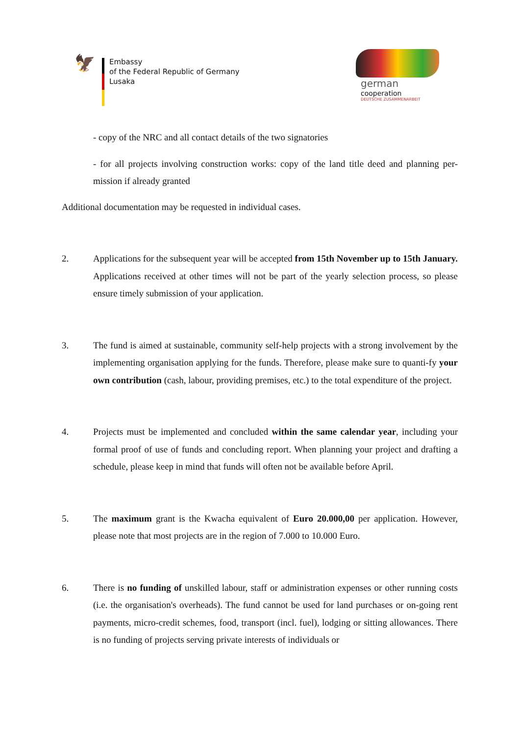🦅
Embassy
of the Federal Republic of Germany
Lusaka
german
cooperation
DEUTSCHE ZUSAMMENARBEIT
- copy of the NRC and all contact details of the two signatories
- for all projects involving construction works: copy of the land title deed and planning per-mission if already granted
Additional documentation may be requested in individual cases.
2. Applications for the subsequent year will be accepted from 15th November up to 15th January. Applications received at other times will not be part of the yearly selection process, so please ensure timely submission of your application.
3. The fund is aimed at sustainable, community self-help projects with a strong involvement by the implementing organisation applying for the funds. Therefore, please make sure to quanti-fy your own contribution (cash, labour, providing premises, etc.) to the total expenditure of the project.
4. Projects must be implemented and concluded within the same calendar year, including your formal proof of use of funds and concluding report. When planning your project and drafting a schedule, please keep in mind that funds will often not be available before April.
5. The maximum grant is the Kwacha equivalent of Euro 20.000,00 per application. However, please note that most projects are in the region of 7.000 to 10.000 Euro.
6. There is no funding of unskilled labour, staff or administration expenses or other running costs (i.e. the organisation's overheads). The fund cannot be used for land purchases or on-going rent payments, micro-credit schemes, food, transport (incl. fuel), lodging or sitting allowances. There is no funding of projects serving private interests of individuals or